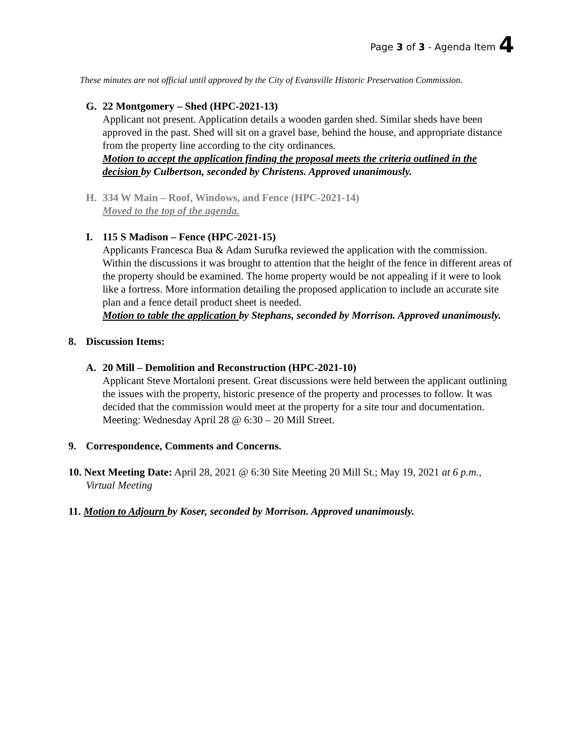Page 3 of 3 - Agenda Item 4
These minutes are not official until approved by the City of Evansville Historic Preservation Commission.
G. 22 Montgomery – Shed (HPC-2021-13)
Applicant not present. Application details a wooden garden shed. Similar sheds have been approved in the past. Shed will sit on a gravel base, behind the house, and appropriate distance from the property line according to the city ordinances.
Motion to accept the application finding the proposal meets the criteria outlined in the decision by Culbertson, seconded by Christens. Approved unanimously.
H. 334 W Main – Roof, Windows, and Fence (HPC-2021-14)
Moved to the top of the agenda.
I. 115 S Madison – Fence (HPC-2021-15)
Applicants Francesca Bua & Adam Surufka reviewed the application with the commission. Within the discussions it was brought to attention that the height of the fence in different areas of the property should be examined. The home property would be not appealing if it were to look like a fortress. More information detailing the proposed application to include an accurate site plan and a fence detail product sheet is needed.
Motion to table the application by Stephans, seconded by Morrison. Approved unanimously.
8. Discussion Items:
A. 20 Mill – Demolition and Reconstruction (HPC-2021-10)
Applicant Steve Mortaloni present. Great discussions were held between the applicant outlining the issues with the property, historic presence of the property and processes to follow. It was decided that the commission would meet at the property for a site tour and documentation. Meeting: Wednesday April 28 @ 6:30 – 20 Mill Street.
9. Correspondence, Comments and Concerns.
10. Next Meeting Date: April 28, 2021 @ 6:30 Site Meeting 20 Mill St.; May 19, 2021 at 6 p.m., Virtual Meeting
11. Motion to Adjourn by Koser, seconded by Morrison. Approved unanimously.